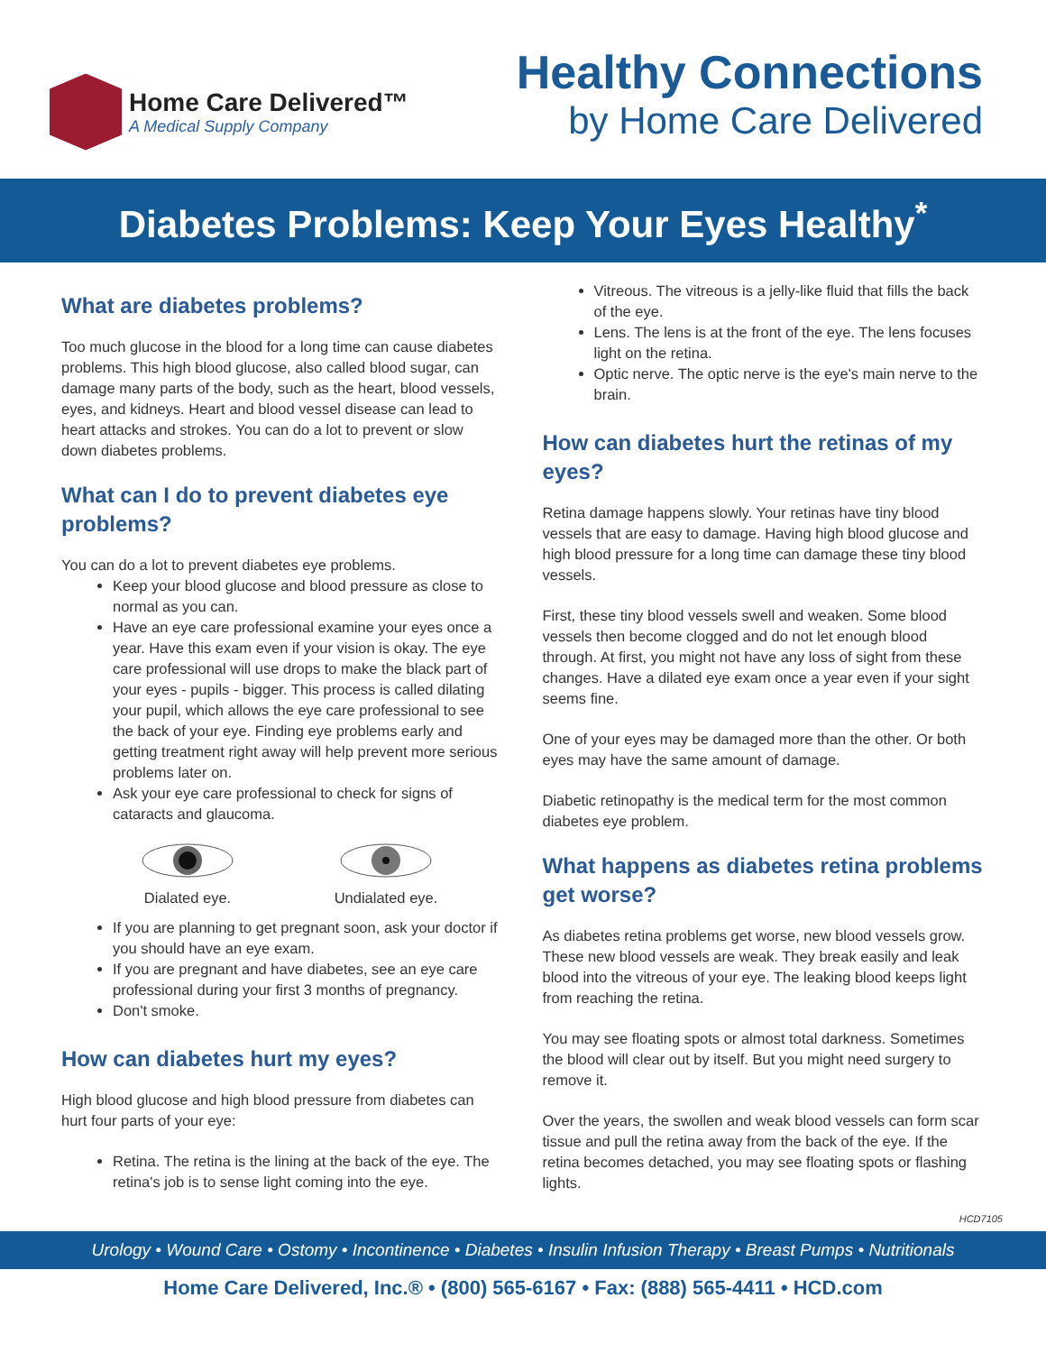Home Care Delivered™
A Medical Supply Company
Healthy Connections
by Home Care Delivered
Diabetes Problems: Keep Your Eyes Healthy<sup>*</sup>
What are diabetes problems?
Too much glucose in the blood for a long time can cause diabetes problems. This high blood glucose, also called blood sugar, can damage many parts of the body, such as the heart, blood vessels, eyes, and kidneys. Heart and blood vessel disease can lead to heart attacks and strokes. You can do a lot to prevent or slow down diabetes problems.
What can I do to prevent diabetes eye problems?
You can do a lot to prevent diabetes eye problems.
Keep your blood glucose and blood pressure as close to normal as you can.
Have an eye care professional examine your eyes once a year. Have this exam even if your vision is okay. The eye care professional will use drops to make the black part of your eyes - pupils - bigger. This process is called dilating your pupil, which allows the eye care professional to see the back of your eye. Finding eye problems early and getting treatment right away will help prevent more serious problems later on.
Ask your eye care professional to check for signs of cataracts and glaucoma.
Dialated eye. Undialated eye.
If you are planning to get pregnant soon, ask your doctor if you should have an eye exam.
If you are pregnant and have diabetes, see an eye care professional during your first 3 months of pregnancy.
Don't smoke.
How can diabetes hurt my eyes?
High blood glucose and high blood pressure from diabetes can hurt four parts of your eye:
Retina. The retina is the lining at the back of the eye. The retina's job is to sense light coming into the eye.
Vitreous. The vitreous is a jelly-like fluid that fills the back of the eye.
Lens. The lens is at the front of the eye. The lens focuses light on the retina.
Optic nerve. The optic nerve is the eye's main nerve to the brain.
How can diabetes hurt the retinas of my eyes?
Retina damage happens slowly. Your retinas have tiny blood vessels that are easy to damage. Having high blood glucose and high blood pressure for a long time can damage these tiny blood vessels.
First, these tiny blood vessels swell and weaken. Some blood vessels then become clogged and do not let enough blood through. At first, you might not have any loss of sight from these changes. Have a dilated eye exam once a year even if your sight seems fine.
One of your eyes may be damaged more than the other. Or both eyes may have the same amount of damage.
Diabetic retinopathy is the medical term for the most common diabetes eye problem.
What happens as diabetes retina problems get worse?
As diabetes retina problems get worse, new blood vessels grow. These new blood vessels are weak. They break easily and leak blood into the vitreous of your eye. The leaking blood keeps light from reaching the retina.
You may see floating spots or almost total darkness. Sometimes the blood will clear out by itself. But you might need surgery to remove it.
Over the years, the swollen and weak blood vessels can form scar tissue and pull the retina away from the back of the eye. If the retina becomes detached, you may see floating spots or flashing lights.
HCD7105
Urology • Wound Care • Ostomy • Incontinence • Diabetes • Insulin Infusion Therapy • Breast Pumps • Nutritionals
Home Care Delivered, Inc.® • (800) 565-6167 • Fax: (888) 565-4411 • HCD.com